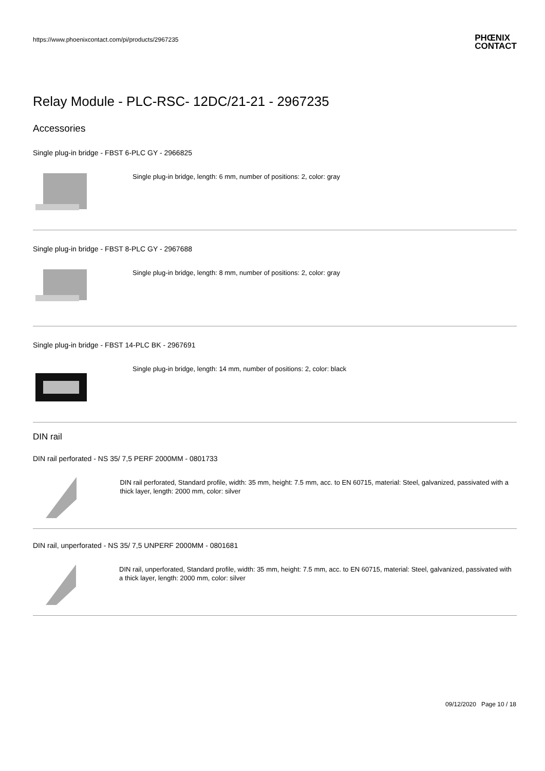https://www.phoenixcontact.com/pi/products/2967235 PHŒNIX
CONTACT
Relay Module - PLC-RSC- 12DC/21-21 - 2967235
Accessories
Single plug-in bridge - FBST 6-PLC GY - 2966825
Single plug-in bridge, length: 6 mm, number of positions: 2, color: gray
Single plug-in bridge - FBST 8-PLC GY - 2967688
Single plug-in bridge, length: 8 mm, number of positions: 2, color: gray
Single plug-in bridge - FBST 14-PLC BK - 2967691
Single plug-in bridge, length: 14 mm, number of positions: 2, color: black
DIN rail
DIN rail perforated - NS 35/ 7,5 PERF 2000MM - 0801733
DIN rail perforated, Standard profile, width: 35 mm, height: 7.5 mm, acc. to EN 60715, material: Steel, galvanized, passivated with a thick layer, length: 2000 mm, color: silver
DIN rail, unperforated - NS 35/ 7,5 UNPERF 2000MM - 0801681
DIN rail, unperforated, Standard profile, width: 35 mm, height: 7.5 mm, acc. to EN 60715, material: Steel, galvanized, passivated with a thick layer, length: 2000 mm, color: silver
09/12/2020 Page 10 / 18